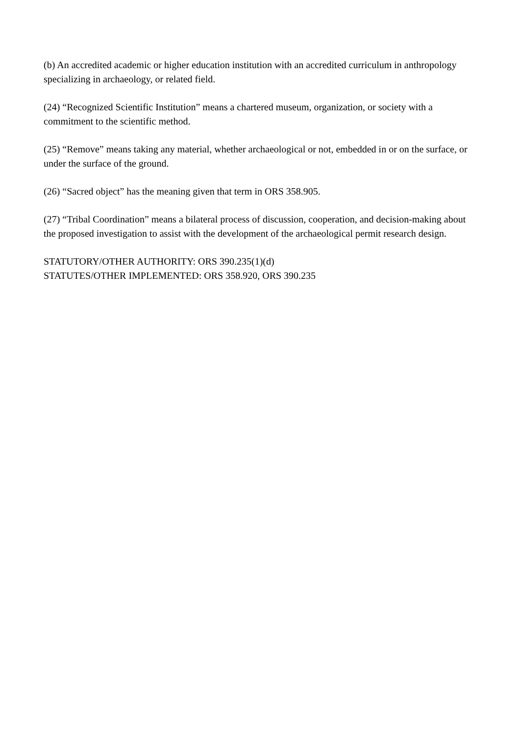(b) An accredited academic or higher education institution with an accredited curriculum in anthropology specializing in archaeology, or related field.
(24) “Recognized Scientific Institution” means a chartered museum, organization, or society with a commitment to the scientific method.
(25) “Remove” means taking any material, whether archaeological or not, embedded in or on the surface, or under the surface of the ground.
(26) “Sacred object” has the meaning given that term in ORS 358.905.
(27) “Tribal Coordination” means a bilateral process of discussion, cooperation, and decision-making about the proposed investigation to assist with the development of the archaeological permit research design.
STATUTORY/OTHER AUTHORITY: ORS 390.235(1)(d)
STATUTES/OTHER IMPLEMENTED: ORS 358.920, ORS 390.235